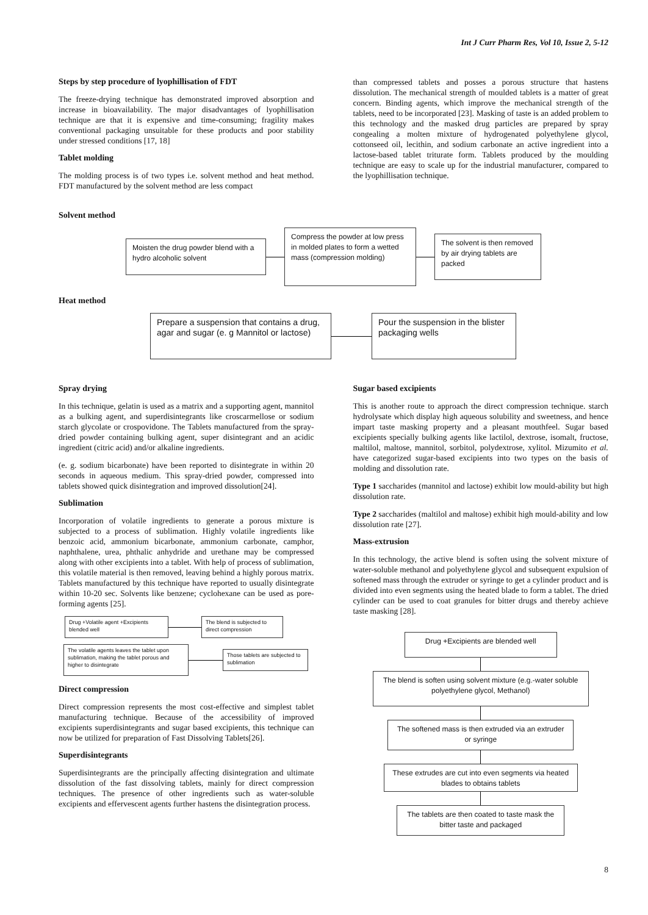Int J Curr Pharm Res, Vol 10, Issue 2, 5-12
Steps by step procedure of lyophillisation of FDT
The freeze-drying technique has demonstrated improved absorption and increase in bioavailability. The major disadvantages of lyophillisation technique are that it is expensive and time-consuming; fragility makes conventional packaging unsuitable for these products and poor stability under stressed conditions [17, 18]
Tablet molding
The molding process is of two types i.e. solvent method and heat method. FDT manufactured by the solvent method are less compact
than compressed tablets and posses a porous structure that hastens dissolution. The mechanical strength of moulded tablets is a matter of great concern. Binding agents, which improve the mechanical strength of the tablets, need to be incorporated [23]. Masking of taste is an added problem to this technology and the masked drug particles are prepared by spray congealing a molten mixture of hydrogenated polyethylene glycol, cottonseed oil, lecithin, and sodium carbonate an active ingredient into a lactose-based tablet triturate form. Tablets produced by the moulding technique are easy to scale up for the industrial manufacturer, compared to the lyophillisation technique.
Solvent method
Moisten the drug powder blend with a hydro alcoholic solvent
Compress the powder at low press in molded plates to form a wetted mass (compression molding)
The solvent is then removed by air drying tablets are packed
Heat method
Prepare a suspension that contains a drug, agar and sugar (e. g Mannitol or lactose)
Pour the suspension in the blister packaging wells
Spray drying
In this technique, gelatin is used as a matrix and a supporting agent, mannitol as a bulking agent, and superdisintegrants like croscarmellose or sodium starch glycolate or crospovidone. The Tablets manufactured from the spray-dried powder containing bulking agent, super disintegrant and an acidic ingredient (citric acid) and/or alkaline ingredients.
(e. g. sodium bicarbonate) have been reported to disintegrate in within 20 seconds in aqueous medium. This spray-dried powder, compressed into tablets showed quick disintegration and improved dissolution[24].
Sublimation
Incorporation of volatile ingredients to generate a porous mixture is subjected to a process of sublimation. Highly volatile ingredients like benzoic acid, ammonium bicarbonate, ammonium carbonate, camphor, naphthalene, urea, phthalic anhydride and urethane may be compressed along with other excipients into a tablet. With help of process of sublimation, this volatile material is then removed, leaving behind a highly porous matrix. Tablets manufactured by this technique have reported to usually disintegrate within 10-20 sec. Solvents like benzene; cyclohexane can be used as pore-forming agents [25].
Drug +Volatile agent +Excipients blended well
The blend is subjected to direct compression
The volatile agents leaves the tablet upon sublimation, making the tablet porous and higher to disintegrate
Those tablets are subjected to sublimation
Direct compression
Direct compression represents the most cost-effective and simplest tablet manufacturing technique. Because of the accessibility of improved excipients superdisintegrants and sugar based excipients, this technique can now be utilized for preparation of Fast Dissolving Tablets[26].
Superdisintegrants
Superdisintegrants are the principally affecting disintegration and ultimate dissolution of the fast dissolving tablets, mainly for direct compression techniques. The presence of other ingredients such as water-soluble excipients and effervescent agents further hastens the disintegration process.
Sugar based excipients
This is another route to approach the direct compression technique. starch hydrolysate which display high aqueous solubility and sweetness, and hence impart taste masking property and a pleasant mouthfeel. Sugar based excipients specially bulking agents like lactilol, dextrose, isomalt, fructose, maltilol, maltose, mannitol, sorbitol, polydextrose, xylitol. Mizumito et al. have categorized sugar-based excipients into two types on the basis of molding and dissolution rate.
Type 1 saccharides (mannitol and lactose) exhibit low mould-ability but high dissolution rate.
Type 2 saccharides (maltilol and maltose) exhibit high mould-ability and low dissolution rate [27].
Mass-extrusion
In this technology, the active blend is soften using the solvent mixture of water-soluble methanol and polyethylene glycol and subsequent expulsion of softened mass through the extruder or syringe to get a cylinder product and is divided into even segments using the heated blade to form a tablet. The dried cylinder can be used to coat granules for bitter drugs and thereby achieve taste masking [28].
Drug +Excipients are blended well
The blend is soften using solvent mixture (e.g.-water soluble polyethylene glycol, Methanol)
The softened mass is then extruded via an extruder or syringe
These extrudes are cut into even segments via heated blades to obtains tablets
The tablets are then coated to taste mask the bitter taste and packaged
8